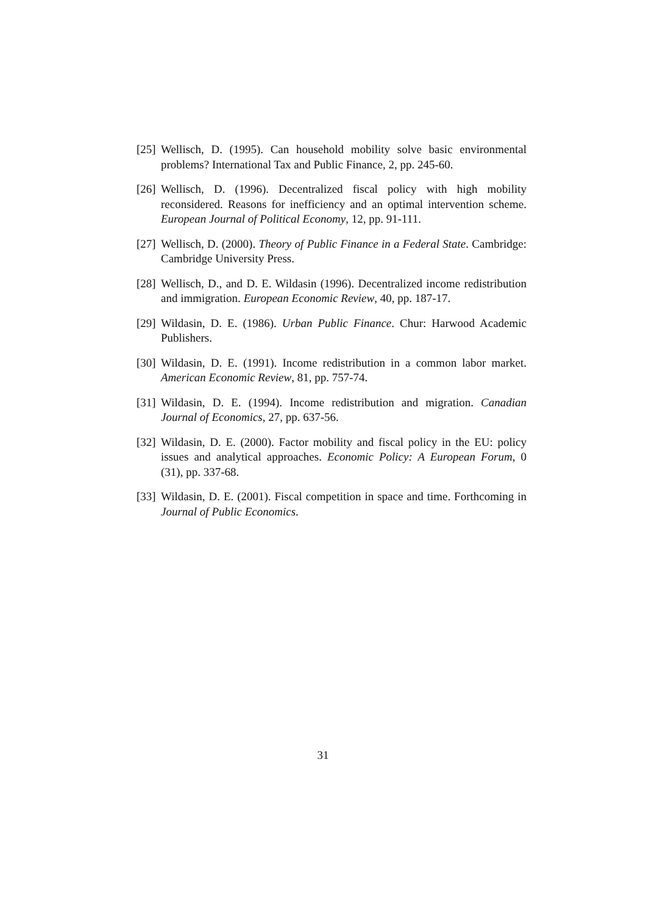[25] Wellisch, D. (1995). Can household mobility solve basic environmental problems? International Tax and Public Finance, 2, pp. 245-60.
[26] Wellisch, D. (1996). Decentralized fiscal policy with high mobility reconsidered. Reasons for inefficiency and an optimal intervention scheme. European Journal of Political Economy, 12, pp. 91-111.
[27] Wellisch, D. (2000). Theory of Public Finance in a Federal State. Cambridge: Cambridge University Press.
[28] Wellisch, D., and D. E. Wildasin (1996). Decentralized income redistribution and immigration. European Economic Review, 40, pp. 187-17.
[29] Wildasin, D. E. (1986). Urban Public Finance. Chur: Harwood Academic Publishers.
[30] Wildasin, D. E. (1991). Income redistribution in a common labor market. American Economic Review, 81, pp. 757-74.
[31] Wildasin, D. E. (1994). Income redistribution and migration. Canadian Journal of Economics, 27, pp. 637-56.
[32] Wildasin, D. E. (2000). Factor mobility and fiscal policy in the EU: policy issues and analytical approaches. Economic Policy: A European Forum, 0 (31), pp. 337-68.
[33] Wildasin, D. E. (2001). Fiscal competition in space and time. Forthcoming in Journal of Public Economics.
31